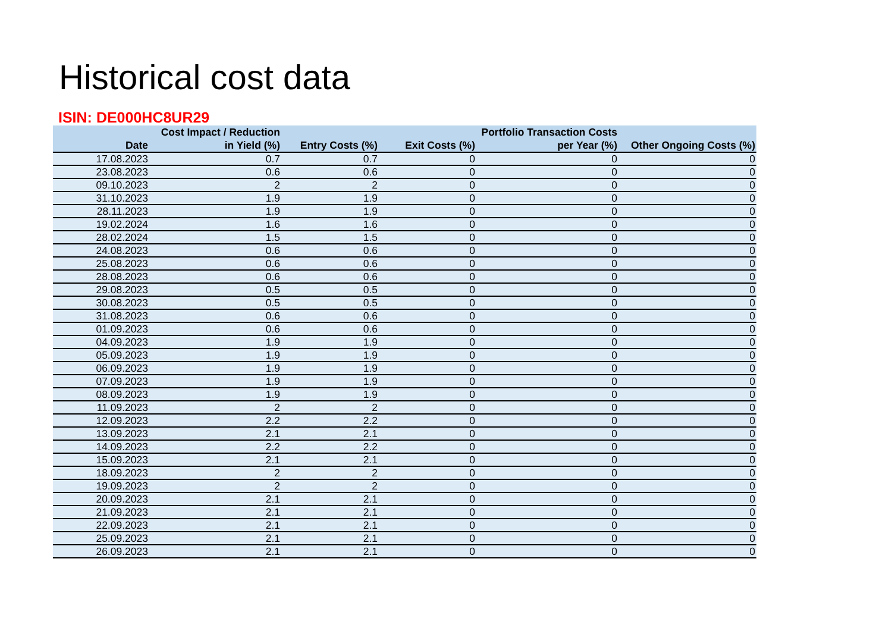Historical cost data
ISIN: DE000HC8UR29
| Date | Cost Impact / Reduction in Yield (%) | Entry Costs (%) | Exit Costs (%) | Portfolio Transaction Costs per Year (%) | Other Ongoing Costs (%) |
| --- | --- | --- | --- | --- | --- |
| 17.08.2023 | 0.7 | 0.7 | 0 | 0 | 0 |
| 23.08.2023 | 0.6 | 0.6 | 0 | 0 | 0 |
| 09.10.2023 | 2 | 2 | 0 | 0 | 0 |
| 31.10.2023 | 1.9 | 1.9 | 0 | 0 | 0 |
| 28.11.2023 | 1.9 | 1.9 | 0 | 0 | 0 |
| 19.02.2024 | 1.6 | 1.6 | 0 | 0 | 0 |
| 28.02.2024 | 1.5 | 1.5 | 0 | 0 | 0 |
| 24.08.2023 | 0.6 | 0.6 | 0 | 0 | 0 |
| 25.08.2023 | 0.6 | 0.6 | 0 | 0 | 0 |
| 28.08.2023 | 0.6 | 0.6 | 0 | 0 | 0 |
| 29.08.2023 | 0.5 | 0.5 | 0 | 0 | 0 |
| 30.08.2023 | 0.5 | 0.5 | 0 | 0 | 0 |
| 31.08.2023 | 0.6 | 0.6 | 0 | 0 | 0 |
| 01.09.2023 | 0.6 | 0.6 | 0 | 0 | 0 |
| 04.09.2023 | 1.9 | 1.9 | 0 | 0 | 0 |
| 05.09.2023 | 1.9 | 1.9 | 0 | 0 | 0 |
| 06.09.2023 | 1.9 | 1.9 | 0 | 0 | 0 |
| 07.09.2023 | 1.9 | 1.9 | 0 | 0 | 0 |
| 08.09.2023 | 1.9 | 1.9 | 0 | 0 | 0 |
| 11.09.2023 | 2 | 2 | 0 | 0 | 0 |
| 12.09.2023 | 2.2 | 2.2 | 0 | 0 | 0 |
| 13.09.2023 | 2.1 | 2.1 | 0 | 0 | 0 |
| 14.09.2023 | 2.2 | 2.2 | 0 | 0 | 0 |
| 15.09.2023 | 2.1 | 2.1 | 0 | 0 | 0 |
| 18.09.2023 | 2 | 2 | 0 | 0 | 0 |
| 19.09.2023 | 2 | 2 | 0 | 0 | 0 |
| 20.09.2023 | 2.1 | 2.1 | 0 | 0 | 0 |
| 21.09.2023 | 2.1 | 2.1 | 0 | 0 | 0 |
| 22.09.2023 | 2.1 | 2.1 | 0 | 0 | 0 |
| 25.09.2023 | 2.1 | 2.1 | 0 | 0 | 0 |
| 26.09.2023 | 2.1 | 2.1 | 0 | 0 | 0 |